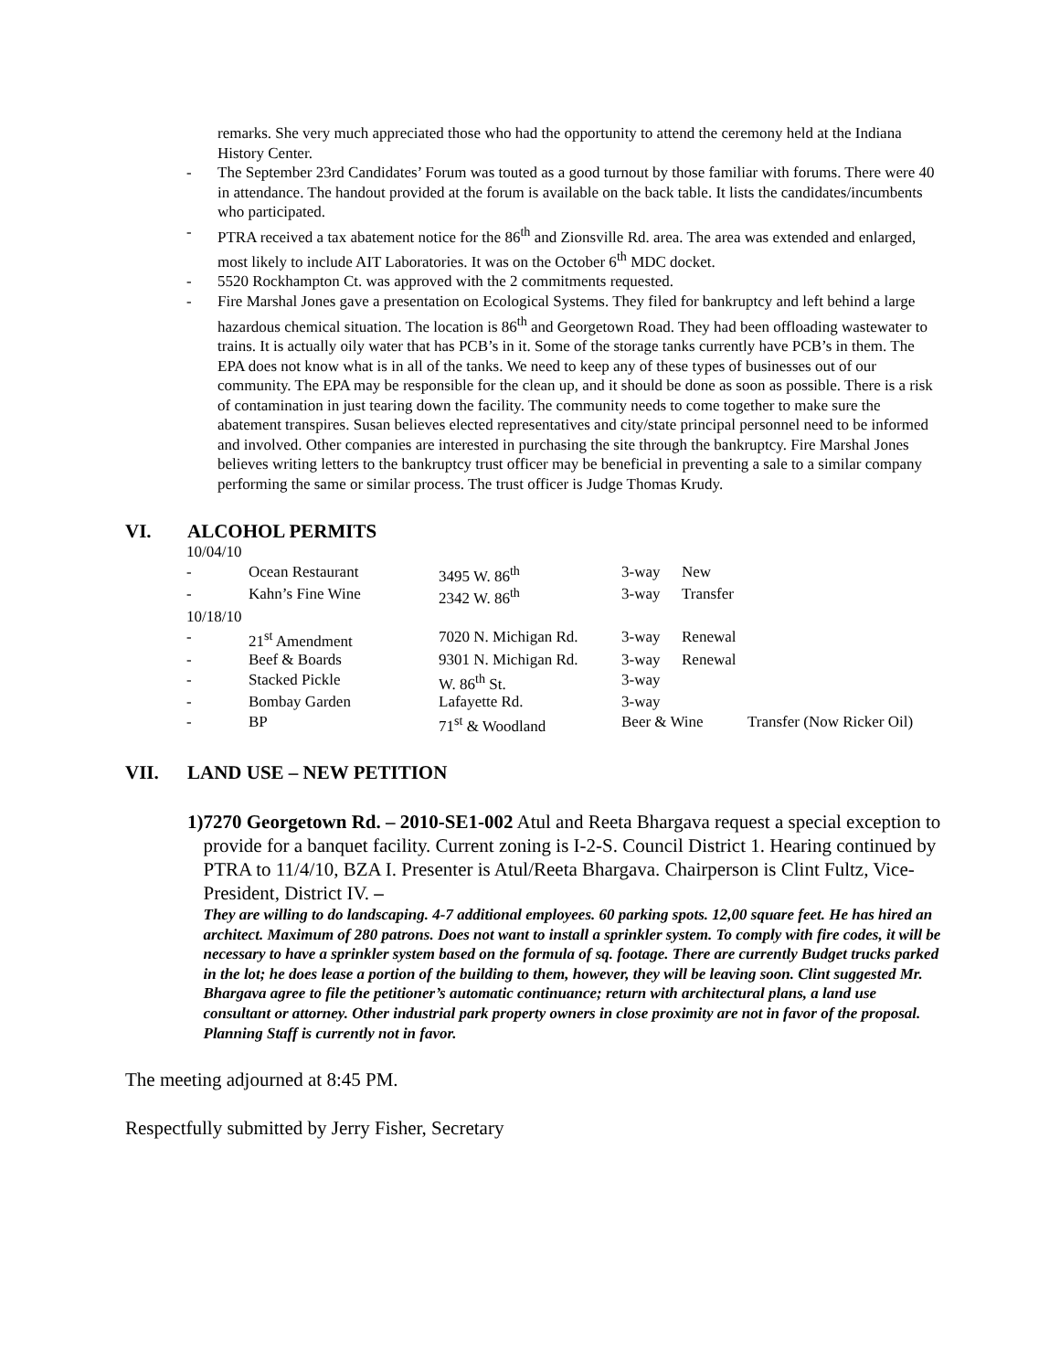remarks. She very much appreciated those who had the opportunity to attend the ceremony held at the Indiana History Center.
- The September 23rd Candidates’ Forum was touted as a good turnout by those familiar with forums. There were 40 in attendance. The handout provided at the forum is available on the back table. It lists the candidates/incumbents who participated.
- PTRA received a tax abatement notice for the 86<sup>th</sup> and Zionsville Rd. area. The area was extended and enlarged, most likely to include AIT Laboratories. It was on the October 6<sup>th</sup> MDC docket.
- 5520 Rockhampton Ct. was approved with the 2 commitments requested.
- Fire Marshal Jones gave a presentation on Ecological Systems. They filed for bankruptcy and left behind a large hazardous chemical situation. The location is 86<sup>th</sup> and Georgetown Road. They had been offloading wastewater to trains. It is actually oily water that has PCB’s in it. Some of the storage tanks currently have PCB’s in them. The EPA does not know what is in all of the tanks. We need to keep any of these types of businesses out of our community. The EPA may be responsible for the clean up, and it should be done as soon as possible. There is a risk of contamination in just tearing down the facility. The community needs to come together to make sure the abatement transpires. Susan believes elected representatives and city/state principal personnel need to be informed and involved. Other companies are interested in purchasing the site through the bankruptcy. Fire Marshal Jones believes writing letters to the bankruptcy trust officer may be beneficial in preventing a sale to a similar company performing the same or similar process. The trust officer is Judge Thomas Krudy.
VI. ALCOHOL PERMITS
| 10/04/10 | | | | | |
| - | Ocean Restaurant | 3495 W. 86<sup>th</sup> | 3-way | New | |
| - | Kahn’s Fine Wine | 2342 W. 86<sup>th</sup> | 3-way | Transfer | |
| 10/18/10 | | | | | |
| - | 21<sup>st</sup> Amendment | 7020 N. Michigan Rd. | 3-way | Renewal | |
| - | Beef & Boards | 9301 N. Michigan Rd. | 3-way | Renewal | |
| - | Stacked Pickle | W. 86<sup>th</sup> St. | 3-way | | |
| - | Bombay Garden | Lafayette Rd. | 3-way | | |
| - | BP | 71<sup>st</sup> & Woodland | Beer & Wine | | Transfer (Now Ricker Oil) |
VII. LAND USE – NEW PETITION
1) 7270 Georgetown Rd. – 2010-SE1-002 Atul and Reeta Bhargava request a special exception to provide for a banquet facility. Current zoning is I-2-S. Council District 1. Hearing continued by PTRA to 11/4/10, BZA I. Presenter is Atul/Reeta Bhargava. Chairperson is Clint Fultz, Vice-President, District IV. –
They are willing to do landscaping. 4-7 additional employees. 60 parking spots. 12,00 square feet. He has hired an architect. Maximum of 280 patrons. Does not want to install a sprinkler system. To comply with fire codes, it will be necessary to have a sprinkler system based on the formula of sq. footage. There are currently Budget trucks parked in the lot; he does lease a portion of the building to them, however, they will be leaving soon. Clint suggested Mr. Bhargava agree to file the petitioner’s automatic continuance; return with architectural plans, a land use consultant or attorney. Other industrial park property owners in close proximity are not in favor of the proposal. Planning Staff is currently not in favor.
The meeting adjourned at 8:45 PM.
Respectfully submitted by Jerry Fisher, Secretary